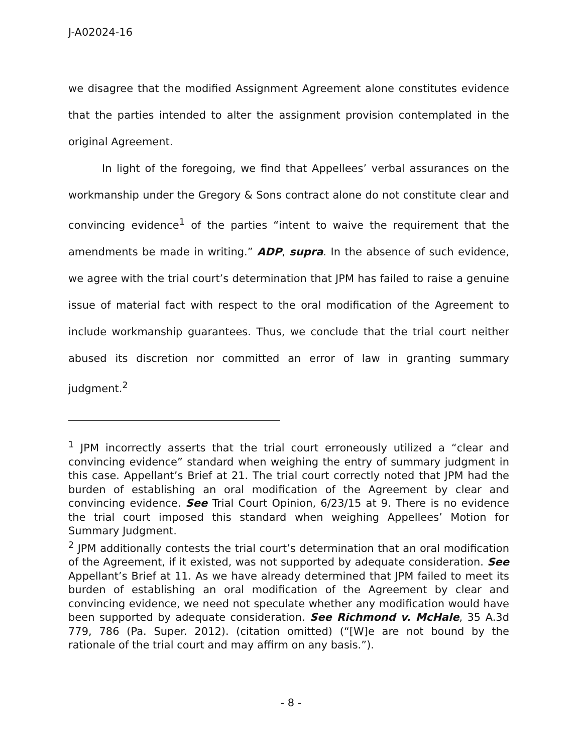J-A02024-16
we disagree that the modified Assignment Agreement alone constitutes evidence that the parties intended to alter the assignment provision contemplated in the original Agreement.
In light of the foregoing, we find that Appellees’ verbal assurances on the workmanship under the Gregory & Sons contract alone do not constitute clear and convincing evidence<sup>1</sup> of the parties “intent to waive the requirement that the amendments be made in writing.” ADP, supra. In the absence of such evidence, we agree with the trial court’s determination that JPM has failed to raise a genuine issue of material fact with respect to the oral modification of the Agreement to include workmanship guarantees. Thus, we conclude that the trial court neither abused its discretion nor committed an error of law in granting summary judgment.<sup>2</sup>
<sup>1</sup> JPM incorrectly asserts that the trial court erroneously utilized a “clear and convincing evidence” standard when weighing the entry of summary judgment in this case. Appellant’s Brief at 21. The trial court correctly noted that JPM had the burden of establishing an oral modification of the Agreement by clear and convincing evidence. See Trial Court Opinion, 6/23/15 at 9. There is no evidence the trial court imposed this standard when weighing Appellees’ Motion for Summary Judgment.
<sup>2</sup> JPM additionally contests the trial court’s determination that an oral modification of the Agreement, if it existed, was not supported by adequate consideration. See Appellant’s Brief at 11. As we have already determined that JPM failed to meet its burden of establishing an oral modification of the Agreement by clear and convincing evidence, we need not speculate whether any modification would have been supported by adequate consideration. See Richmond v. McHale, 35 A.3d 779, 786 (Pa. Super. 2012). (citation omitted) (“[W]e are not bound by the rationale of the trial court and may affirm on any basis.”).
- 8 -